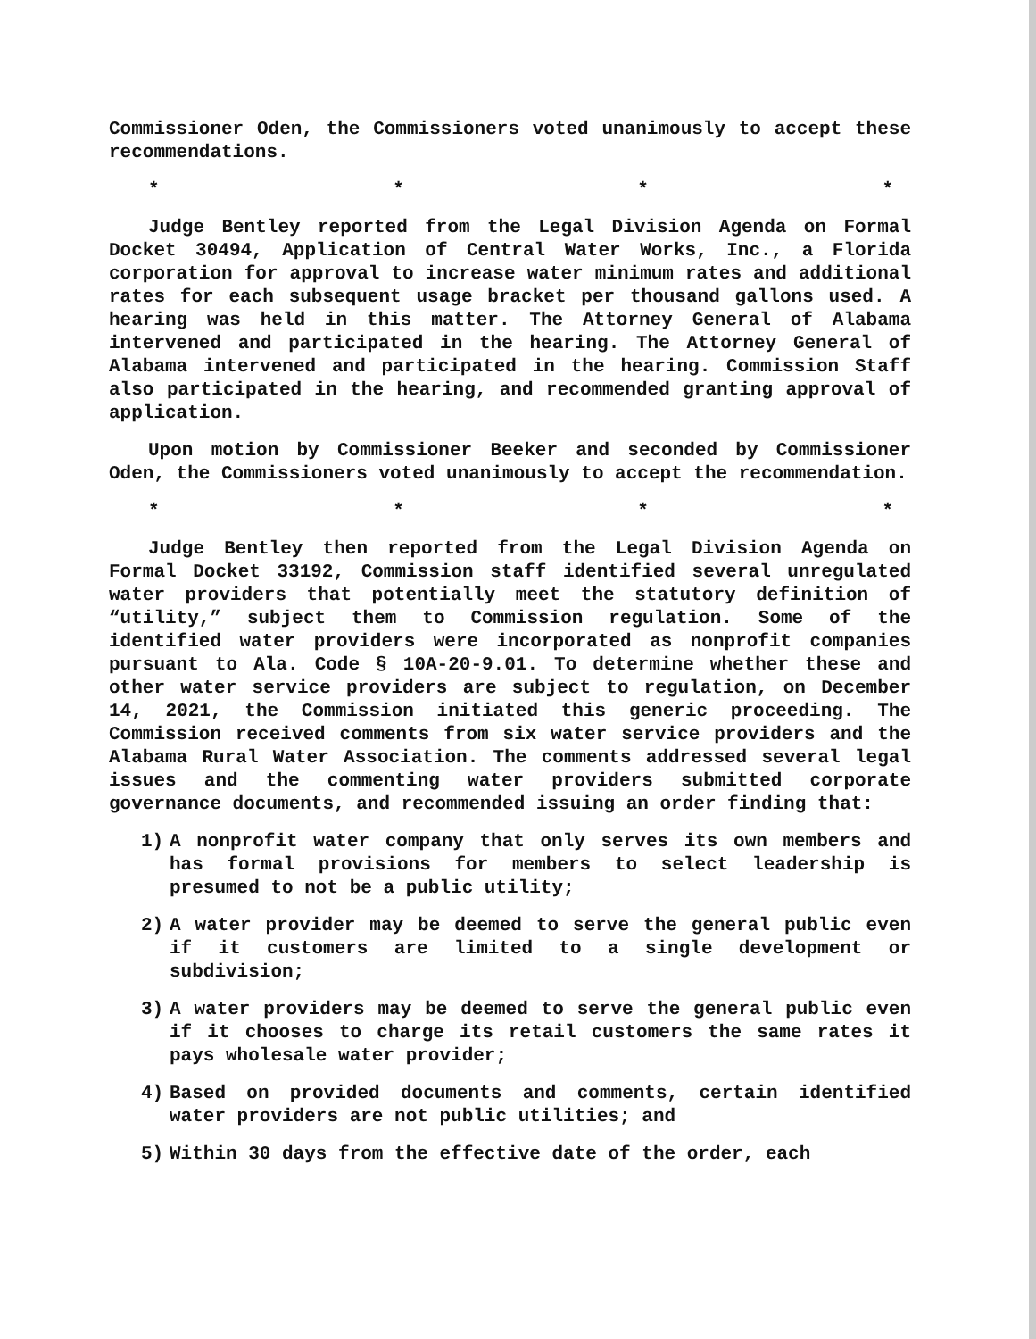Commissioner Oden, the Commissioners voted unanimously to accept these recommendations.
* * * *
Judge Bentley reported from the Legal Division Agenda on Formal Docket 30494, Application of Central Water Works, Inc., a Florida corporation for approval to increase water minimum rates and additional rates for each subsequent usage bracket per thousand gallons used. A hearing was held in this matter. The Attorney General of Alabama intervened and participated in the hearing. The Attorney General of Alabama intervened and participated in the hearing. Commission Staff also participated in the hearing, and recommended granting approval of application.
Upon motion by Commissioner Beeker and seconded by Commissioner Oden, the Commissioners voted unanimously to accept the recommendation.
* * * *
Judge Bentley then reported from the Legal Division Agenda on Formal Docket 33192, Commission staff identified several unregulated water providers that potentially meet the statutory definition of “utility,” subject them to Commission regulation. Some of the identified water providers were incorporated as nonprofit companies pursuant to Ala. Code § 10A-20-9.01. To determine whether these and other water service providers are subject to regulation, on December 14, 2021, the Commission initiated this generic proceeding. The Commission received comments from six water service providers and the Alabama Rural Water Association. The comments addressed several legal issues and the commenting water providers submitted corporate governance documents, and recommended issuing an order finding that:
1) A nonprofit water company that only serves its own members and has formal provisions for members to select leadership is presumed to not be a public utility;
2) A water provider may be deemed to serve the general public even if it customers are limited to a single development or subdivision;
3) A water providers may be deemed to serve the general public even if it chooses to charge its retail customers the same rates it pays wholesale water provider;
4) Based on provided documents and comments, certain identified water providers are not public utilities; and
5) Within 30 days from the effective date of the order, each